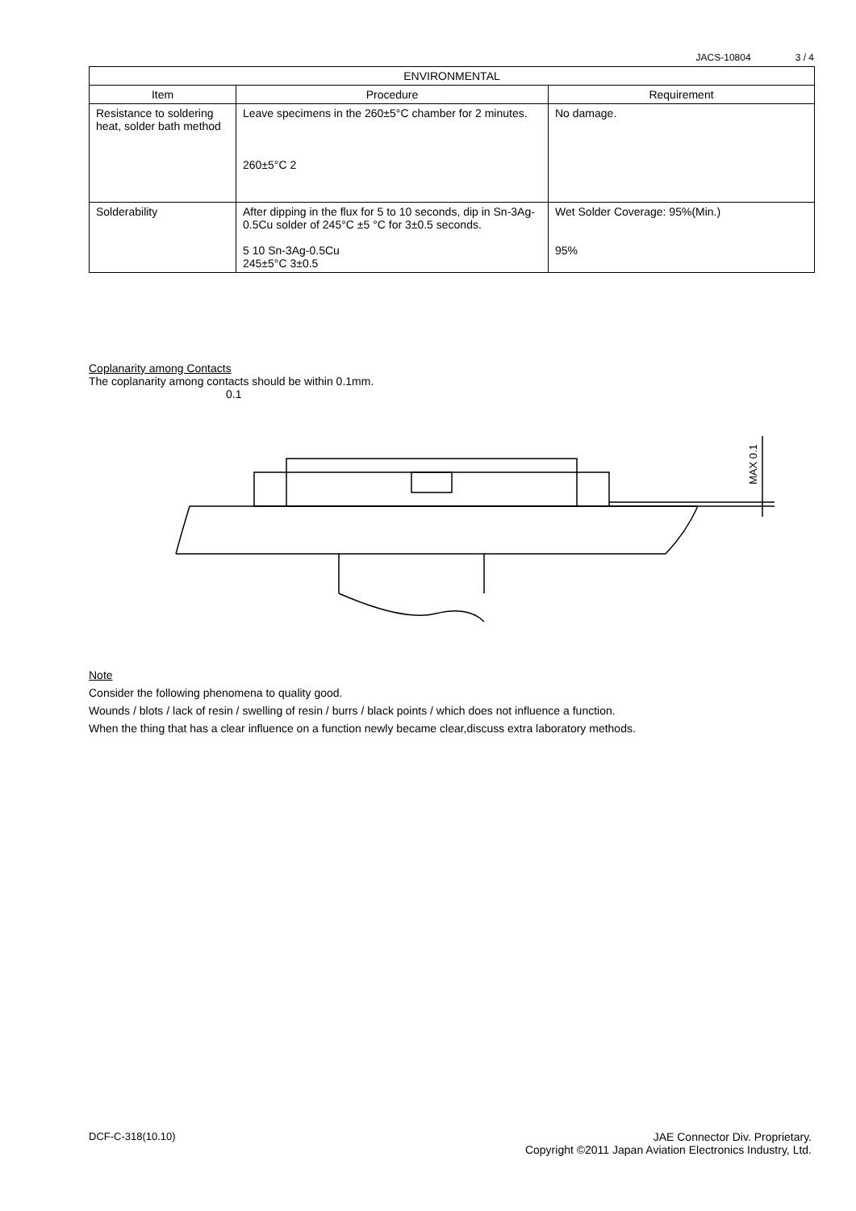JACS-10804 3 / 4
| ENVIRONMENTAL | | |
| --- | --- | --- |
| Item | Procedure | Requirement |
| Resistance to soldering heat, solder bath method | Leave specimens in the 260±5°C chamber for 2 minutes. 260±5°C 2 | No damage. |
| Solderability | After dipping in the flux for 5 to 10 seconds, dip in Sn-3Ag-0.5Cu solder of 245°C ±5 °C for 3±0.5 seconds. 5 10 Sn-3Ag-0.5Cu 245±5°C 3±0.5 | Wet Solder Coverage: 95%(Min.) 95% |
Coplanarity among Contacts
The coplanarity among contacts should be within 0.1mm.
0.1
MAX 0.1
Note
Consider the following phenomena to quality good.
Wounds / blots / lack of resin / swelling of resin / burrs / black points / which does not influence a function.
When the thing that has a clear influence on a function newly became clear,discuss extra laboratory methods.
DCF-C-318(10.10) JAE Connector Div. Proprietary.
Copyright ©2011 Japan Aviation Electronics Industry, Ltd.